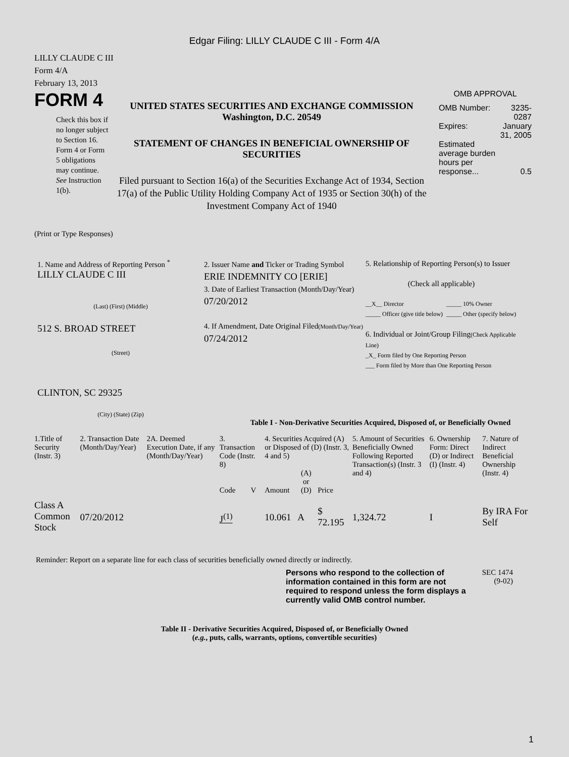Edgar Filing: LILLY CLAUDE C III - Form 4/A
LILLY CLAUDE C III
Form 4/A
February 13, 2013
FORM 4
Check this box if no longer subject to Section 16. Form 4 or Form 5 obligations may continue. See Instruction 1(b).
UNITED STATES SECURITIES AND EXCHANGE COMMISSION
Washington, D.C. 20549
STATEMENT OF CHANGES IN BENEFICIAL OWNERSHIP OF
SECURITIES
Filed pursuant to Section 16(a) of the Securities Exchange Act of 1934, Section 17(a) of the Public Utility Holding Company Act of 1935 or Section 30(h) of the Investment Company Act of 1940
OMB APPROVAL
| OMB Number: | 3235-0287 |
| Expires: | January 31, 2005 |
| Estimated average burden hours per response... | 0.5 |
(Print or Type Responses)
1. Name and Address of Reporting Person <sup>*</sup>
LILLY CLAUDE C III
(Last) (First) (Middle)
512 S. BROAD STREET
(Street)
CLINTON, SC 29325
(City) (State) (Zip)
2. Issuer Name and Ticker or Trading Symbol
ERIE INDEMNITY CO [ERIE]
3. Date of Earliest Transaction (Month/Day/Year)
07/20/2012
4. If Amendment, Date Original Filed(Month/Day/Year)
07/24/2012
5. Relationship of Reporting Person(s) to Issuer
(Check all applicable)
__X__ Director
_____ Officer (give title below)
_____ 10% Owner
_____ Other (specify below)
6. Individual or Joint/Group Filing(Check Applicable Line)
_X_ Form filed by One Reporting Person
___ Form filed by More than One Reporting Person
Table I - Non-Derivative Securities Acquired, Disposed of, or Beneficially Owned
| 1.Title of Security (Instr. 3) | 2. Transaction Date (Month/Day/Year) | 2A. Deemed Execution Date, if any (Month/Day/Year) | 3. Transaction Code (Instr. 8) | | 4. Securities Acquired (A) or Disposed of (D) (Instr. 3, 4 and 5) | | | 5. Amount of Securities Beneficially Owned Following Reported Transaction(s) (Instr. 3 and 4) | 6. Ownership Form: Direct (D) or Indirect (I) (Instr. 4) | 7. Nature of Indirect Beneficial Ownership (Instr. 4) |
| | | | Code | V | Amount | (A) or (D) | Price | | | |
| Class A Common Stock | 07/20/2012 | | J<sup>(1)</sup> | | 10.061 | A | $ 72.195 | 1,324.72 | I | By IRA For Self |
Reminder: Report on a separate line for each class of securities beneficially owned directly or indirectly.
Persons who respond to the collection of information contained in this form are not required to respond unless the form displays a currently valid OMB control number.
SEC 1474
(9-02)
Table II - Derivative Securities Acquired, Disposed of, or Beneficially Owned
(e.g., puts, calls, warrants, options, convertible securities)
1